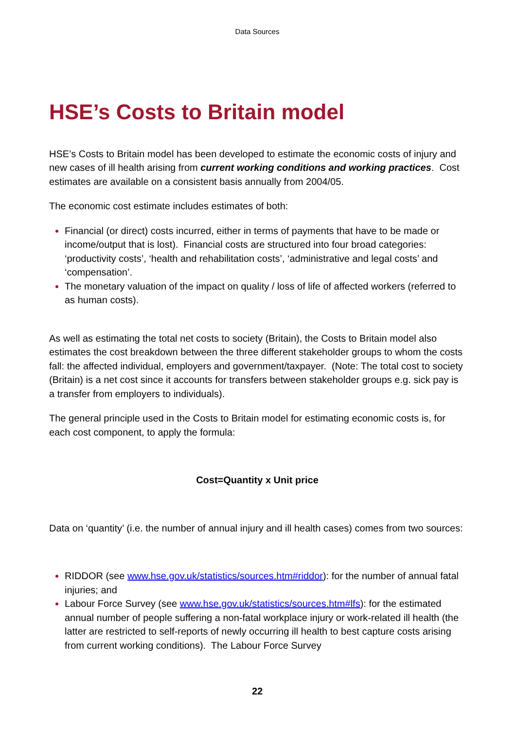Data Sources
HSE’s Costs to Britain model
HSE’s Costs to Britain model has been developed to estimate the economic costs of injury and new cases of ill health arising from current working conditions and working practices. Cost estimates are available on a consistent basis annually from 2004/05.
The economic cost estimate includes estimates of both:
Financial (or direct) costs incurred, either in terms of payments that have to be made or income/output that is lost). Financial costs are structured into four broad categories: ‘productivity costs’, ‘health and rehabilitation costs’, ‘administrative and legal costs’ and ‘compensation’.
The monetary valuation of the impact on quality / loss of life of affected workers (referred to as human costs).
As well as estimating the total net costs to society (Britain), the Costs to Britain model also estimates the cost breakdown between the three different stakeholder groups to whom the costs fall: the affected individual, employers and government/taxpayer. (Note: The total cost to society (Britain) is a net cost since it accounts for transfers between stakeholder groups e.g. sick pay is a transfer from employers to individuals).
The general principle used in the Costs to Britain model for estimating economic costs is, for each cost component, to apply the formula:
Cost=Quantity x Unit price
Data on ‘quantity’ (i.e. the number of annual injury and ill health cases) comes from two sources:
RIDDOR (see www.hse.gov.uk/statistics/sources.htm#riddor): for the number of annual fatal injuries; and
Labour Force Survey (see www.hse.gov.uk/statistics/sources.htm#lfs): for the estimated annual number of people suffering a non-fatal workplace injury or work-related ill health (the latter are restricted to self-reports of newly occurring ill health to best capture costs arising from current working conditions). The Labour Force Survey
22